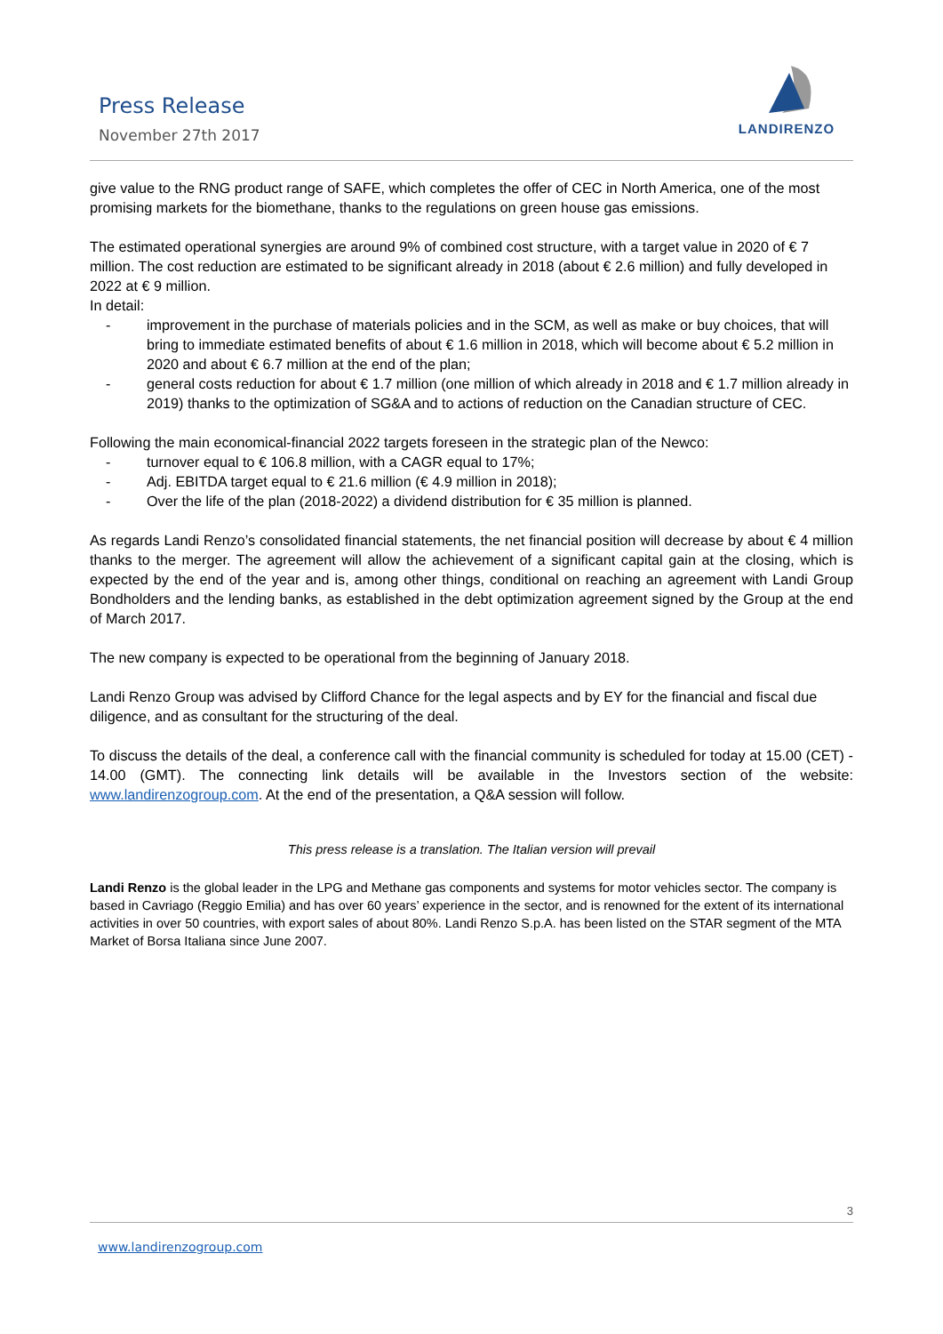Press Release
November 27th 2017
LANDIRENZO
give value to the RNG product range of SAFE, which completes the offer of CEC in North America, one of the most promising markets for the biomethane, thanks to the regulations on green house gas emissions.
The estimated operational synergies are around 9% of combined cost structure, with a target value in 2020 of € 7 million. The cost reduction are estimated to be significant already in 2018 (about € 2.6 million) and fully developed in 2022 at € 9 million.
In detail:
- improvement in the purchase of materials policies and in the SCM, as well as make or buy choices, that will bring to immediate estimated benefits of about € 1.6 million in 2018, which will become about € 5.2 million in 2020 and about € 6.7 million at the end of the plan;
- general costs reduction for about € 1.7 million (one million of which already in 2018 and € 1.7 million already in 2019) thanks to the optimization of SG&A and to actions of reduction on the Canadian structure of CEC.
Following the main economical-financial 2022 targets foreseen in the strategic plan of the Newco:
- turnover equal to € 106.8 million, with a CAGR equal to 17%;
- Adj. EBITDA target equal to € 21.6 million (€ 4.9 million in 2018);
- Over the life of the plan (2018-2022) a dividend distribution for € 35 million is planned.
As regards Landi Renzo’s consolidated financial statements, the net financial position will decrease by about € 4 million thanks to the merger. The agreement will allow the achievement of a significant capital gain at the closing, which is expected by the end of the year and is, among other things, conditional on reaching an agreement with Landi Group Bondholders and the lending banks, as established in the debt optimization agreement signed by the Group at the end of March 2017.
The new company is expected to be operational from the beginning of January 2018.
Landi Renzo Group was advised by Clifford Chance for the legal aspects and by EY for the financial and fiscal due diligence, and as consultant for the structuring of the deal.
To discuss the details of the deal, a conference call with the financial community is scheduled for today at 15.00 (CET) - 14.00 (GMT). The connecting link details will be available in the Investors section of the website: www.landirenzogroup.com. At the end of the presentation, a Q&A session will follow.
This press release is a translation. The Italian version will prevail
Landi Renzo is the global leader in the LPG and Methane gas components and systems for motor vehicles sector. The company is based in Cavriago (Reggio Emilia) and has over 60 years’ experience in the sector, and is renowned for the extent of its international activities in over 50 countries, with export sales of about 80%. Landi Renzo S.p.A. has been listed on the STAR segment of the MTA Market of Borsa Italiana since June 2007.
3
www.landirenzogroup.com